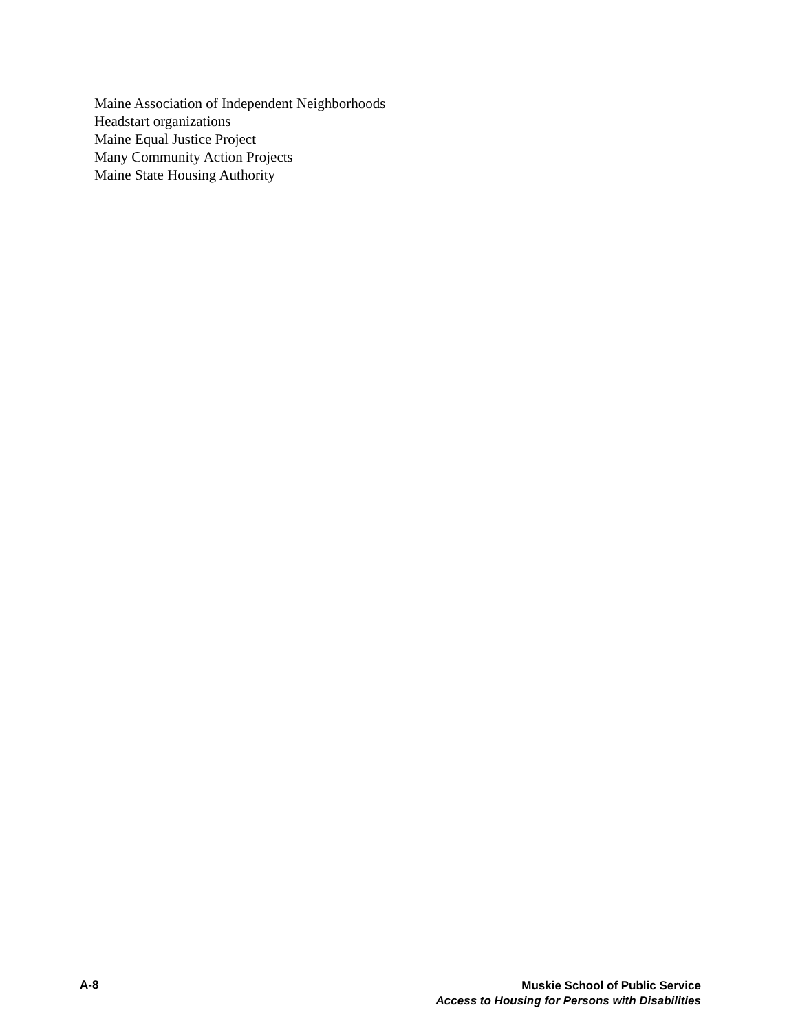Maine Association of Independent Neighborhoods
Headstart organizations
Maine Equal Justice Project
Many Community Action Projects
Maine State Housing Authority
A-8
Muskie School of Public Service
Access to Housing for Persons with Disabilities